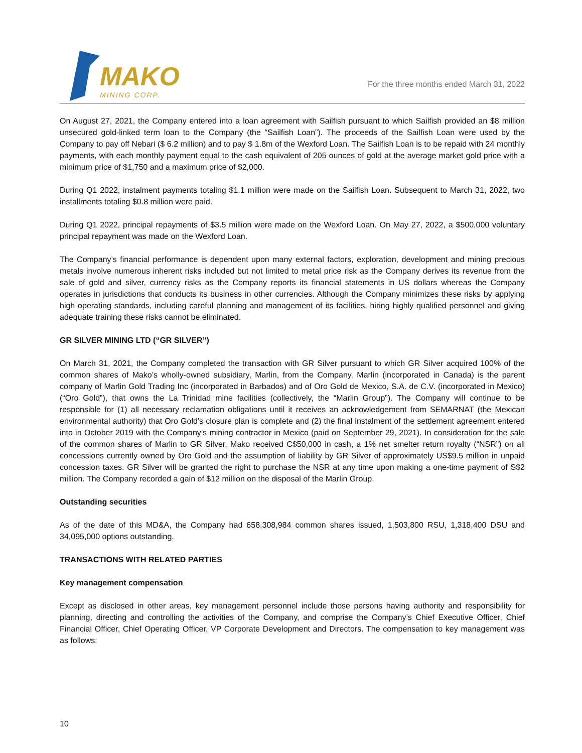MAKO
MINING CORP.
For the three months ended March 31, 2022
On August 27, 2021, the Company entered into a loan agreement with Sailfish pursuant to which Sailfish provided an $8 million unsecured gold-linked term loan to the Company (the “Sailfish Loan”). The proceeds of the Sailfish Loan were used by the Company to pay off Nebari ($ 6.2 million) and to pay $ 1.8m of the Wexford Loan. The Sailfish Loan is to be repaid with 24 monthly payments, with each monthly payment equal to the cash equivalent of 205 ounces of gold at the average market gold price with a minimum price of $1,750 and a maximum price of $2,000.
During Q1 2022, instalment payments totaling $1.1 million were made on the Sailfish Loan. Subsequent to March 31, 2022, two installments totaling $0.8 million were paid.
During Q1 2022, principal repayments of $3.5 million were made on the Wexford Loan. On May 27, 2022, a $500,000 voluntary principal repayment was made on the Wexford Loan.
The Company’s financial performance is dependent upon many external factors, exploration, development and mining precious metals involve numerous inherent risks included but not limited to metal price risk as the Company derives its revenue from the sale of gold and silver, currency risks as the Company reports its financial statements in US dollars whereas the Company operates in jurisdictions that conducts its business in other currencies. Although the Company minimizes these risks by applying high operating standards, including careful planning and management of its facilities, hiring highly qualified personnel and giving adequate training these risks cannot be eliminated.
GR SILVER MINING LTD (“GR SILVER”)
On March 31, 2021, the Company completed the transaction with GR Silver pursuant to which GR Silver acquired 100% of the common shares of Mako’s wholly-owned subsidiary, Marlin, from the Company. Marlin (incorporated in Canada) is the parent company of Marlin Gold Trading Inc (incorporated in Barbados) and of Oro Gold de Mexico, S.A. de C.V. (incorporated in Mexico) (“Oro Gold”), that owns the La Trinidad mine facilities (collectively, the “Marlin Group”). The Company will continue to be responsible for (1) all necessary reclamation obligations until it receives an acknowledgement from SEMARNAT (the Mexican environmental authority) that Oro Gold’s closure plan is complete and (2) the final instalment of the settlement agreement entered into in October 2019 with the Company’s mining contractor in Mexico (paid on September 29, 2021). In consideration for the sale of the common shares of Marlin to GR Silver, Mako received C$50,000 in cash, a 1% net smelter return royalty (“NSR”) on all concessions currently owned by Oro Gold and the assumption of liability by GR Silver of approximately US$9.5 million in unpaid concession taxes. GR Silver will be granted the right to purchase the NSR at any time upon making a one-time payment of S$2 million. The Company recorded a gain of $12 million on the disposal of the Marlin Group.
Outstanding securities
As of the date of this MD&A, the Company had 658,308,984 common shares issued, 1,503,800 RSU, 1,318,400 DSU and 34,095,000 options outstanding.
TRANSACTIONS WITH RELATED PARTIES
Key management compensation
Except as disclosed in other areas, key management personnel include those persons having authority and responsibility for planning, directing and controlling the activities of the Company, and comprise the Company’s Chief Executive Officer, Chief Financial Officer, Chief Operating Officer, VP Corporate Development and Directors. The compensation to key management was as follows:
10